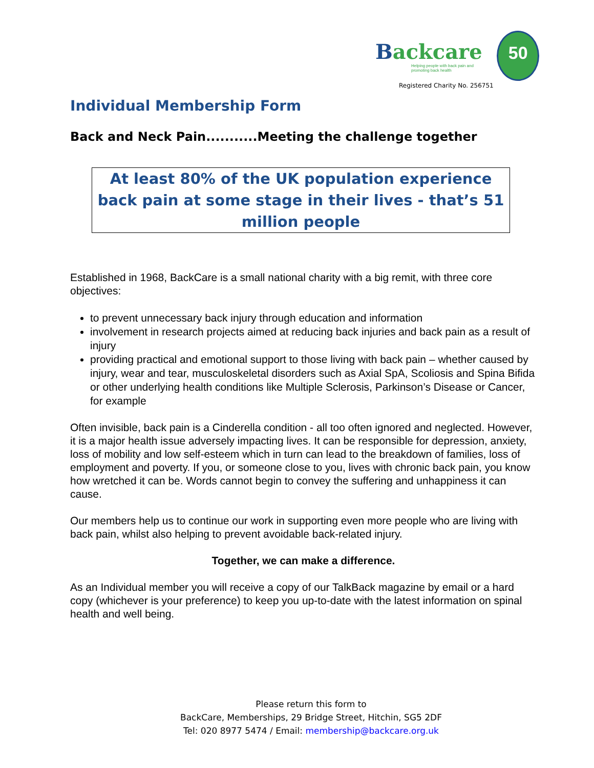Backcare
Helping people with back pain and promoting back health
50
Registered Charity No. 256751
Individual Membership Form
Back and Neck Pain...........Meeting the challenge together
At least 80% of the UK population experience back pain at some stage in their lives - that’s 51 million people
Established in 1968, BackCare is a small national charity with a big remit, with three core objectives:
to prevent unnecessary back injury through education and information
involvement in research projects aimed at reducing back injuries and back pain as a result of injury
providing practical and emotional support to those living with back pain – whether caused by injury, wear and tear, musculoskeletal disorders such as Axial SpA, Scoliosis and Spina Bifida or other underlying health conditions like Multiple Sclerosis, Parkinson’s Disease or Cancer, for example
Often invisible, back pain is a Cinderella condition - all too often ignored and neglected. However, it is a major health issue adversely impacting lives. It can be responsible for depression, anxiety, loss of mobility and low self-esteem which in turn can lead to the breakdown of families, loss of employment and poverty. If you, or someone close to you, lives with chronic back pain, you know how wretched it can be. Words cannot begin to convey the suffering and unhappiness it can cause.
Our members help us to continue our work in supporting even more people who are living with back pain, whilst also helping to prevent avoidable back-related injury.
Together, we can make a difference.
As an Individual member you will receive a copy of our TalkBack magazine by email or a hard copy (whichever is your preference) to keep you up-to-date with the latest information on spinal health and well being.
Please return this form to
BackCare, Memberships, 29 Bridge Street, Hitchin, SG5 2DF
Tel: 020 8977 5474 / Email: membership@backcare.org.uk